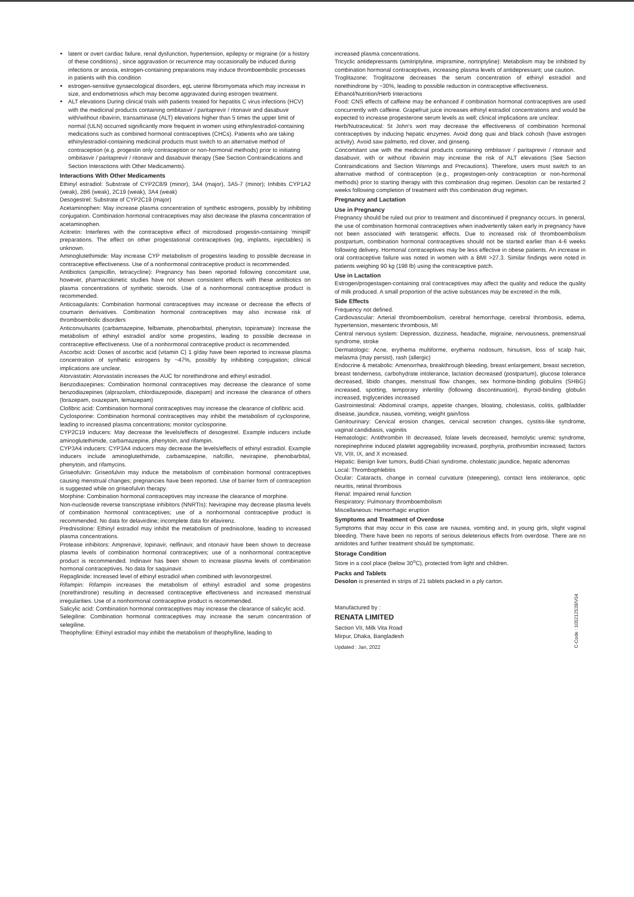latent or overt cardiac failure, renal dysfunction, hypertension, epilepsy or migraine (or a history of these conditions) , since aggravation or recurrence may occasionally be induced during infections or anoxia, estrogen-containing preparations may induce thromboembolic processes in patients with this condition
estrogen-sensitive gynaecological disorders, egL uterine fibromyomata which may increase in size, and endometriosis which may become aggravated during estrogen treatment.
ALT elevations During clinical trials with patients treated for hepatitis C virus infections (HCV) with the medicinal products containing ombitasvir / paritaprevir / ritonavir and dasabuvir with/without ribavirin, transaminase (ALT) elevations higher than 5 times the upper limit of normal (ULN) occurred significantly more frequent in women using ethinylestradiol-containing medications such as combined hormonal contraceptives (CHCs). Patients who are taking ethinylestradiol-containing medicinal products must switch to an alternative method of contraception (e.g. progestin only contraception or non-hormonal methods) prior to initiating ombitasvir / paritaprevir / ritonavir and dasabuvir therapy (See Section Contraindications and Section Interactions with Other Medicaments).
Interactions With Other Medicaments
Ethinyl estradiol: Substrate of CYP2C8/9 (minor), 3A4 (major), 3A5-7 (minor); Inhibits CYP1A2 (weak), 2B6 (weak), 2C19 (weak), 3A4 (weak)
Desogestrel: Substrate of CYP2C19 (major)
Acetaminophen: May increase plasma concentration of synthetic estrogens, possibly by inhibiting conjugation. Combination hormonal contraceptives may also decrease the plasma concentration of acetaminophen.
Acitretin: Interferes with the contraceptive effect of microdosed progestin-containing 'minipill' preparations. The effect on other progestational contraceptives (eg, implants, injectables) is unknown.
Aminoglutethimide: May increase CYP metabolism of progestins leading to possible decrease in contraceptive effectiveness. Use of a nonhormonal contraceptive product is recommended.
Antibiotics (ampicillin, tetracycline): Pregnancy has been reported following concomitant use, however, pharmacokinetic studies have not shown consistent effects with these antibiotics on plasma concentrations of synthetic steroids. Use of a nonhormonal contraceptive product is recommended.
Anticoagulants: Combination hormonal contraceptives may increase or decrease the effects of coumarin derivatives. Combination hormonal contraceptives may also increase risk of thromboembolic disorders
Anticonvulsants (carbamazepine, felbamate, phenobarbital, phenytoin, topiramate): Increase the metabolism of ethinyl estradiol and/or some progestins, leading to possible decrease in contraceptive effectiveness. Use of a nonhormonal contraceptive product is recommended.
Ascorbic acid: Doses of ascorbic acid (vitamin C) 1 g/day have been reported to increase plasma concentration of synthetic estrogens by ~47%, possibly by inhibiting conjugation; clinical implications are unclear.
Atorvastatin: Atorvastatin increases the AUC for norethindrone and ethinyl estradiol.
Benzodiazepines: Combination hormonal contraceptives may decrease the clearance of some benzodiazepines (alprazolam, chlordiazepoxide, diazepam) and increase the clearance of others (lorazepam, oxazepam, temazepam)
Clofibric acid: Combination hormonal contraceptives may increase the clearance of clofibric acid.
Cyclosporine: Combination hormonal contraceptives may inhibit the metabolism of cyclosporine, leading to increased plasma concentrations; monitor cyclosporine.
CYP2C19 inducers: May decrease the levels/effects of desogestrel. Example inducers include aminoglutethimide, carbamazepine, phenytoin, and rifampin.
CYP3A4 inducers: CYP3A4 inducers may decrease the levels/effects of ethinyl estradiol. Example inducers include aminoglutethimide, carbamazepine, nafcillin, nevirapine, phenobarbital, phenytoin, and rifamycins.
Griseofulvin: Griseofulvin may induce the metabolism of combination hormonal contraceptives causing menstrual changes; pregnancies have been reported. Use of barrier form of contraception is suggested while on griseofulvin therapy.
Morphine: Combination hormonal contraceptives may increase the clearance of morphine.
Non-nucleoside reverse transcriptase inhibitors (NNRTIs): Nevirapine may decrease plasma levels of combination hormonal contraceptives; use of a nonhormonal contraceptive product is recommended. No data for delavirdine; incomplete data for efavirenz.
Prednisolone: Ethinyl estradiol may inhibit the metabolism of prednisolone, leading to increased plasma concentrations.
Protease inhibitors: Amprenavir, lopinavir, nelfinavir, and ritonavir have been shown to decrease plasma levels of combination hormonal contraceptives; use of a nonhormonal contraceptive product is recommended. Indinavir has been shown to increase plasma levels of combination hormonal contraceptives. No data for saquinavir.
Repaglinide: Increased level of ethinyl estradiol when combined with levonorgestrel.
Rifampin: Rifampin increases the metabolism of ethinyl estradiol and some progestins (norethindrone) resulting in decreased contraceptive effectiveness and increased menstrual irregularities. Use of a nonhormonal contraceptive product is recommended.
Salicylic acid: Combination hormonal contraceptives may increase the clearance of salicylic acid.
Selegiline: Combination hormonal contraceptives may increase the serum concentration of selegiline.
Theophylline: Ethinyl estradiol may inhibit the metabolism of theophylline, leading to
increased plasma concentrations.
Tricyclic antidepressants (amitriptyline, imipramine, nortriptyline): Metabolism may be inhibited by combination hormonal contraceptives, increasing plasma levels of antidepressant; use caution.
Troglitazone: Troglitazone decreases the serum concentration of ethinyl estradiol and norethindrone by ~30%, leading to possible reduction in contraceptive effectiveness.
Ethanol/Nutrition/Herb Interactions
Food: CNS effects of caffeine may be enhanced if combination hormonal contraceptives are used concurrently with caffeine. Grapefruit juice increases ethinyl estradiol concentrations and would be expected to increase progesterone serum levels as well; clinical implications are unclear.
Herb/Nutraceutical: St John's wort may decrease the effectiveness of combination hormonal contraceptives by inducing hepatic enzymes. Avoid dong quai and black cohosh (have estrogen activity). Avoid saw palmetto, red clover, and ginseng.
Concomitant use with the medicinal products containing ombitasvir / paritaprevir / ritonavir and dasabuvir, with or without ribavirin may increase the risk of ALT elevations (See Section Contraindications and Section Warnings and Precautions). Therefore, users must switch to an alternative method of contraception (e.g., progestogen-only contraception or non-hormonal methods) prior to starting therapy with this combination drug regimen. Desolon can be restarted 2 weeks following completion of treatment with this combination drug regimen.
Pregnancy and Lactation
Use in Pregnancy
Pregnancy should be ruled out prior to treatment and discontinued if pregnancy occurs. In general, the use of combination hormonal contraceptives when inadvertently taken early in pregnancy have not been associated with teratogenic effects. Due to increased risk of thromboembolism postpartum, combination hormonal contraceptives should not be started earlier than 4-6 weeks following delivery. Hormonal contraceptives may be less effective in obese patients. An increase in oral contraceptive failure was noted in women with a BMI >27.3. Similar findings were noted in patients weighing 90 kg (198 lb) using the contraceptive patch.
Use in Lactation
Estrogen/progestagen-containing oral contraceptives may affect the quality and reduce the quality of milk produced. A small proportion of the active substances may be excreted in the milk.
Side Effects
Frequency not defined.
Cardiovascular: Arterial thromboembolism, cerebral hemorrhage, cerebral thrombosis, edema, hypertension, mesenteric thrombosis, MI
Central nervous system: Depression, dizziness, headache, migraine, nervousness, premenstrual syndrome, stroke
Dermatologic: Acne, erythema multiforme, erythema nodosum, hirsutism, loss of scalp hair, melasma (may persist), rash (allergic)
Endocrine & metabolic: Amenorrhea, breakthrough bleeding, breast enlargement, breast secretion, breast tenderness, carbohydrate intolerance, lactation decreased (postpartum), glucose tolerance decreased, libido changes, menstrual flow changes, sex hormone-binding globulins (SHBG) increased, spotting, temporary infertility (following discontinuation), thyroid-binding globulin increased, triglycerides increased
Gastrointestinal: Abdominal cramps, appetite changes, bloating, cholestasis, colitis, gallbladder disease, jaundice, nausea, vomiting, weight gain/loss
Genitourinary: Cervical erosion changes, cervical secretion changes, cystitis-like syndrome, vaginal candidiasis, vaginitis
Hematologic: Antithrombin III decreased, folate levels decreased, hemolytic uremic syndrome, norepinephrine induced platelet aggregability increased, porphyria, prothrombin increased; factors VII, VIII, IX, and X increased.
Hepatic: Benign liver tumors, Budd-Chiari syndrome, cholestatic jaundice, hepatic adenomas
Local: Thrombophlebitis
Ocular: Cataracts, change in corneal curvature (steepening), contact lens intolerance, optic neuritis, retinal thrombosis
Renal: Impaired renal function
Respiratory: Pulmonary thromboembolism
Miscellaneous: Hemorrhagic eruption
Symptoms and Treatment of Overdose
Symptoms that may occur in this case are nausea, vomiting and, in young girls, slight vaginal bleeding. There have been no reports of serious deleterious effects from overdose. There are no antidotes and further treatment should be symptomatic.
Storage Condition
Store in a cool place (below 30<sup>o</sup>C), protected from light and children.
Packs and Tablets
Desolon is presented in strips of 21 tablets packed in a ply carton.
Manufactured by :
RENATA LIMITED
Section VII, Milk Vita Road
Mirpur, Dhaka, Bangladesh
Updated : Jan, 2022
C-Code : 105212528/V04